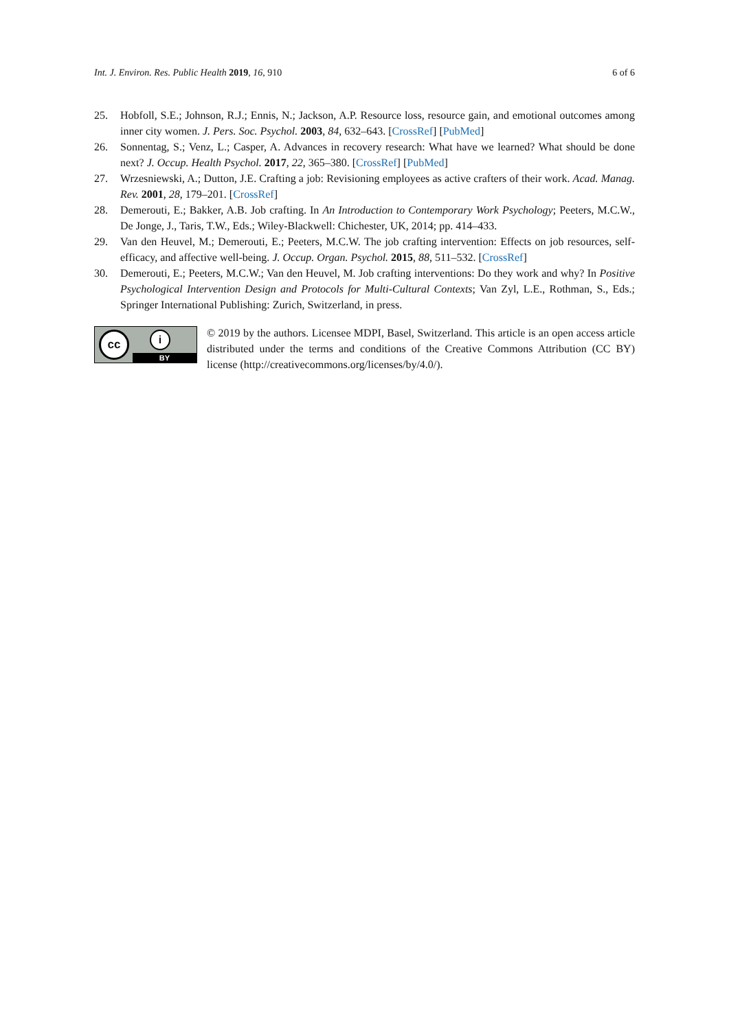Int. J. Environ. Res. Public Health 2019, 16, 910 6 of 6
25. Hobfoll, S.E.; Johnson, R.J.; Ennis, N.; Jackson, A.P. Resource loss, resource gain, and emotional outcomes among inner city women. J. Pers. Soc. Psychol. 2003, 84, 632–643. [CrossRef] [PubMed]
26. Sonnentag, S.; Venz, L.; Casper, A. Advances in recovery research: What have we learned? What should be done next? J. Occup. Health Psychol. 2017, 22, 365–380. [CrossRef] [PubMed]
27. Wrzesniewski, A.; Dutton, J.E. Crafting a job: Revisioning employees as active crafters of their work. Acad. Manag. Rev. 2001, 28, 179–201. [CrossRef]
28. Demerouti, E.; Bakker, A.B. Job crafting. In An Introduction to Contemporary Work Psychology; Peeters, M.C.W., De Jonge, J., Taris, T.W., Eds.; Wiley-Blackwell: Chichester, UK, 2014; pp. 414–433.
29. Van den Heuvel, M.; Demerouti, E.; Peeters, M.C.W. The job crafting intervention: Effects on job resources, self-efficacy, and affective well-being. J. Occup. Organ. Psychol. 2015, 88, 511–532. [CrossRef]
30. Demerouti, E.; Peeters, M.C.W.; Van den Heuvel, M. Job crafting interventions: Do they work and why? In Positive Psychological Intervention Design and Protocols for Multi-Cultural Contexts; Van Zyl, L.E., Rothman, S., Eds.; Springer International Publishing: Zurich, Switzerland, in press.
cc i
BY
© 2019 by the authors. Licensee MDPI, Basel, Switzerland. This article is an open access article distributed under the terms and conditions of the Creative Commons Attribution (CC BY) license (http://creativecommons.org/licenses/by/4.0/).